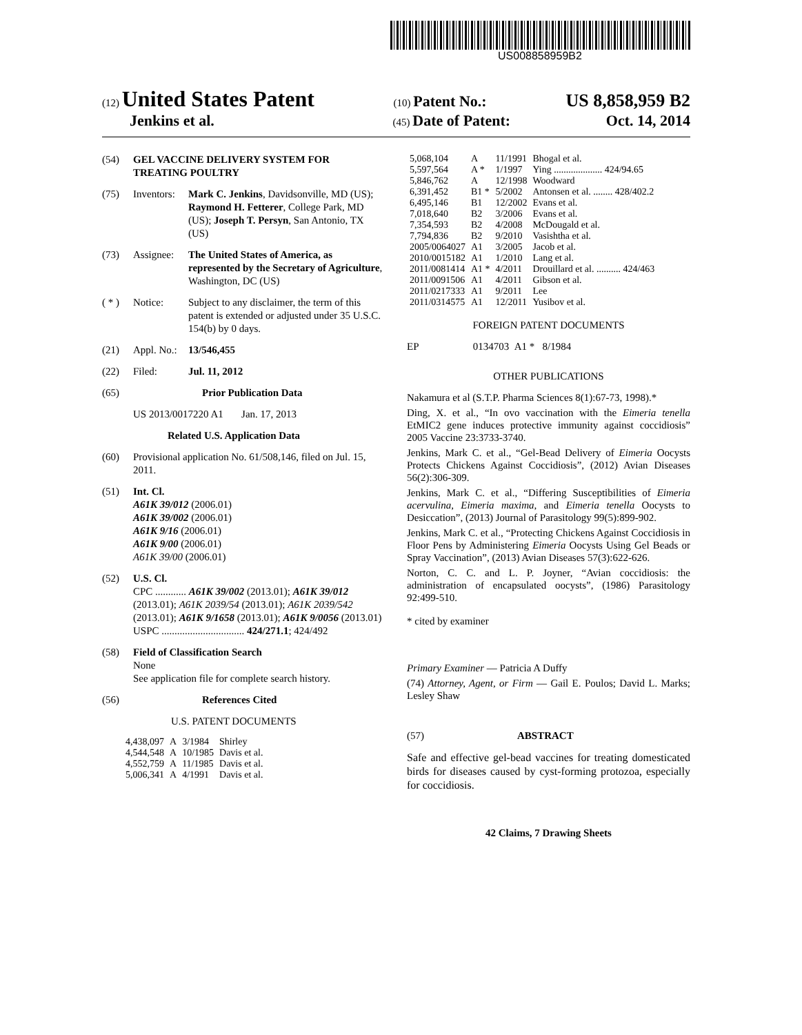US008858959B2
(12) United States Patent (10) Patent No.: US 8,858,959 B2
Jenkins et al. (45) Date of Patent: Oct. 14, 2014
(54) GEL VACCINE DELIVERY SYSTEM FOR TREATING POULTRY
(75) Inventors: Mark C. Jenkins, Davidsonville, MD (US); Raymond H. Fetterer, College Park, MD (US); Joseph T. Persyn, San Antonio, TX (US)
(73) Assignee: The United States of America, as represented by the Secretary of Agriculture, Washington, DC (US)
( * ) Notice: Subject to any disclaimer, the term of this patent is extended or adjusted under 35 U.S.C. 154(b) by 0 days.
(21) Appl. No.: 13/546,455
(22) Filed: Jul. 11, 2012
(65) Prior Publication Data
US 2013/0017220 A1 Jan. 17, 2013
Related U.S. Application Data
(60) Provisional application No. 61/508,146, filed on Jul. 15, 2011.
(51) Int. Cl.
A61K 39/012 (2006.01)
A61K 39/002 (2006.01)
A61K 9/16 (2006.01)
A61K 9/00 (2006.01)
A61K 39/00 (2006.01)
(52) U.S. Cl.
CPC ............ A61K 39/002 (2013.01); A61K 39/012 (2013.01); A61K 2039/54 (2013.01); A61K 2039/542 (2013.01); A61K 9/1658 (2013.01); A61K 9/0056 (2013.01)
USPC ................................ 424/271.1; 424/492
(58) Field of Classification Search
None
See application file for complete search history.
(56) References Cited
U.S. PATENT DOCUMENTS
| 4,438,097 | A | 3/1984 | Shirley |
| 4,544,548 | A | 10/1985 | Davis et al. |
| 4,552,759 | A | 11/1985 | Davis et al. |
| 5,006,341 | A | 4/1991 | Davis et al. |
| 5,068,104 | A | 11/1991 | Bhogal et al. |
| 5,597,564 | A * | 1/1997 | Ying .................... 424/94.65 |
| 5,846,762 | A | 12/1998 | Woodward |
| 6,391,452 | B1 * | 5/2002 | Antonsen et al. ........ 428/402.2 |
| 6,495,146 | B1 | 12/2002 | Evans et al. |
| 7,018,640 | B2 | 3/2006 | Evans et al. |
| 7,354,593 | B2 | 4/2008 | McDougald et al. |
| 7,794,836 | B2 | 9/2010 | Vasishtha et al. |
| 2005/0064027 | A1 | 3/2005 | Jacob et al. |
| 2010/0015182 | A1 | 1/2010 | Lang et al. |
| 2011/0081414 | A1 * | 4/2011 | Drouillard et al. .......... 424/463 |
| 2011/0091506 | A1 | 4/2011 | Gibson et al. |
| 2011/0217333 | A1 | 9/2011 | Lee |
| 2011/0314575 | A1 | 12/2011 | Yusibov et al. |
FOREIGN PATENT DOCUMENTS
EP 0134703 A1 * 8/1984
OTHER PUBLICATIONS
Nakamura et al (S.T.P. Pharma Sciences 8(1):67-73, 1998).*
Ding, X. et al., “In ovo vaccination with the Eimeria tenella EtMIC2 gene induces protective immunity against coccidiosis” 2005 Vaccine 23:3733-3740.
Jenkins, Mark C. et al., “Gel-Bead Delivery of Eimeria Oocysts Protects Chickens Against Coccidiosis”, (2012) Avian Diseases 56(2):306-309.
Jenkins, Mark C. et al., “Differing Susceptibilities of Eimeria acervulina, Eimeria maxima, and Eimeria tenella Oocysts to Desiccation”, (2013) Journal of Parasitology 99(5):899-902.
Jenkins, Mark C. et al., “Protecting Chickens Against Coccidiosis in Floor Pens by Administering Eimeria Oocysts Using Gel Beads or Spray Vaccination”, (2013) Avian Diseases 57(3):622-626.
Norton, C. C. and L. P. Joyner, “Avian coccidiosis: the administration of encapsulated oocysts”, (1986) Parasitology 92:499-510.
* cited by examiner
Primary Examiner — Patricia A Duffy
(74) Attorney, Agent, or Firm — Gail E. Poulos; David L. Marks; Lesley Shaw
(57) ABSTRACT
Safe and effective gel-bead vaccines for treating domesticated birds for diseases caused by cyst-forming protozoa, especially for coccidiosis.
42 Claims, 7 Drawing Sheets